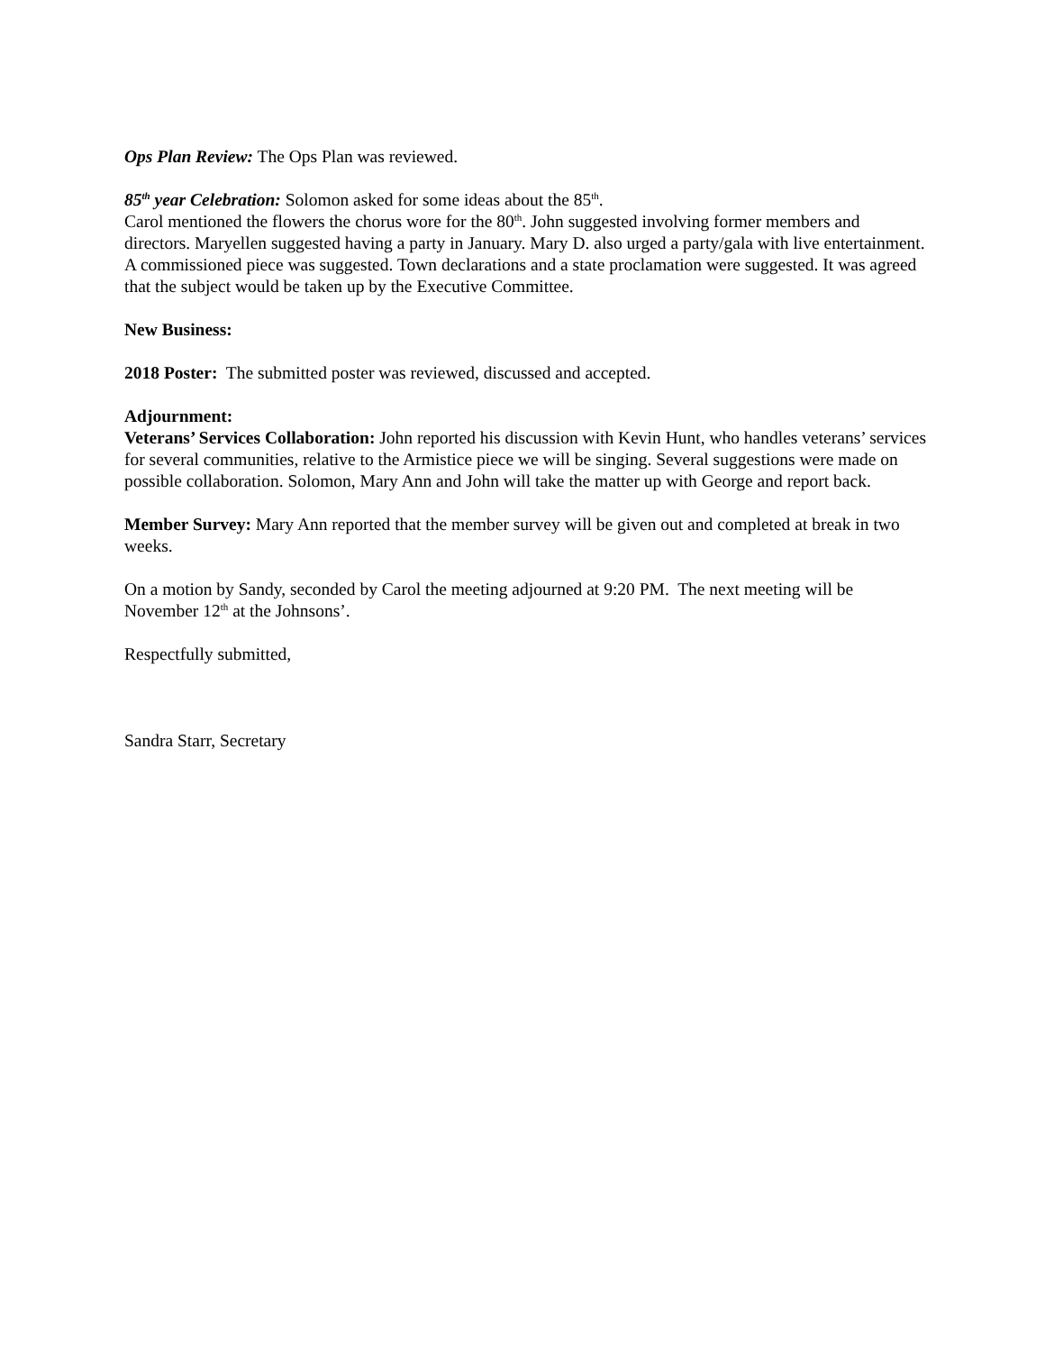Ops Plan Review: The Ops Plan was reviewed.
85<sup>th</sup> year Celebration: Solomon asked for some ideas about the 85<sup>th</sup>.
Carol mentioned the flowers the chorus wore for the 80<sup>th</sup>. John suggested involving former members and directors. Maryellen suggested having a party in January. Mary D. also urged a party/gala with live entertainment. A commissioned piece was suggested. Town declarations and a state proclamation were suggested. It was agreed that the subject would be taken up by the Executive Committee.
New Business:
2018 Poster: The submitted poster was reviewed, discussed and accepted.
Adjournment:
Veterans’ Services Collaboration: John reported his discussion with Kevin Hunt, who handles veterans’ services for several communities, relative to the Armistice piece we will be singing. Several suggestions were made on possible collaboration. Solomon, Mary Ann and John will take the matter up with George and report back.
Member Survey: Mary Ann reported that the member survey will be given out and completed at break in two weeks.
On a motion by Sandy, seconded by Carol the meeting adjourned at 9:20 PM. The next meeting will be November 12<sup>th</sup> at the Johnsons’.
Respectfully submitted,
Sandra Starr, Secretary